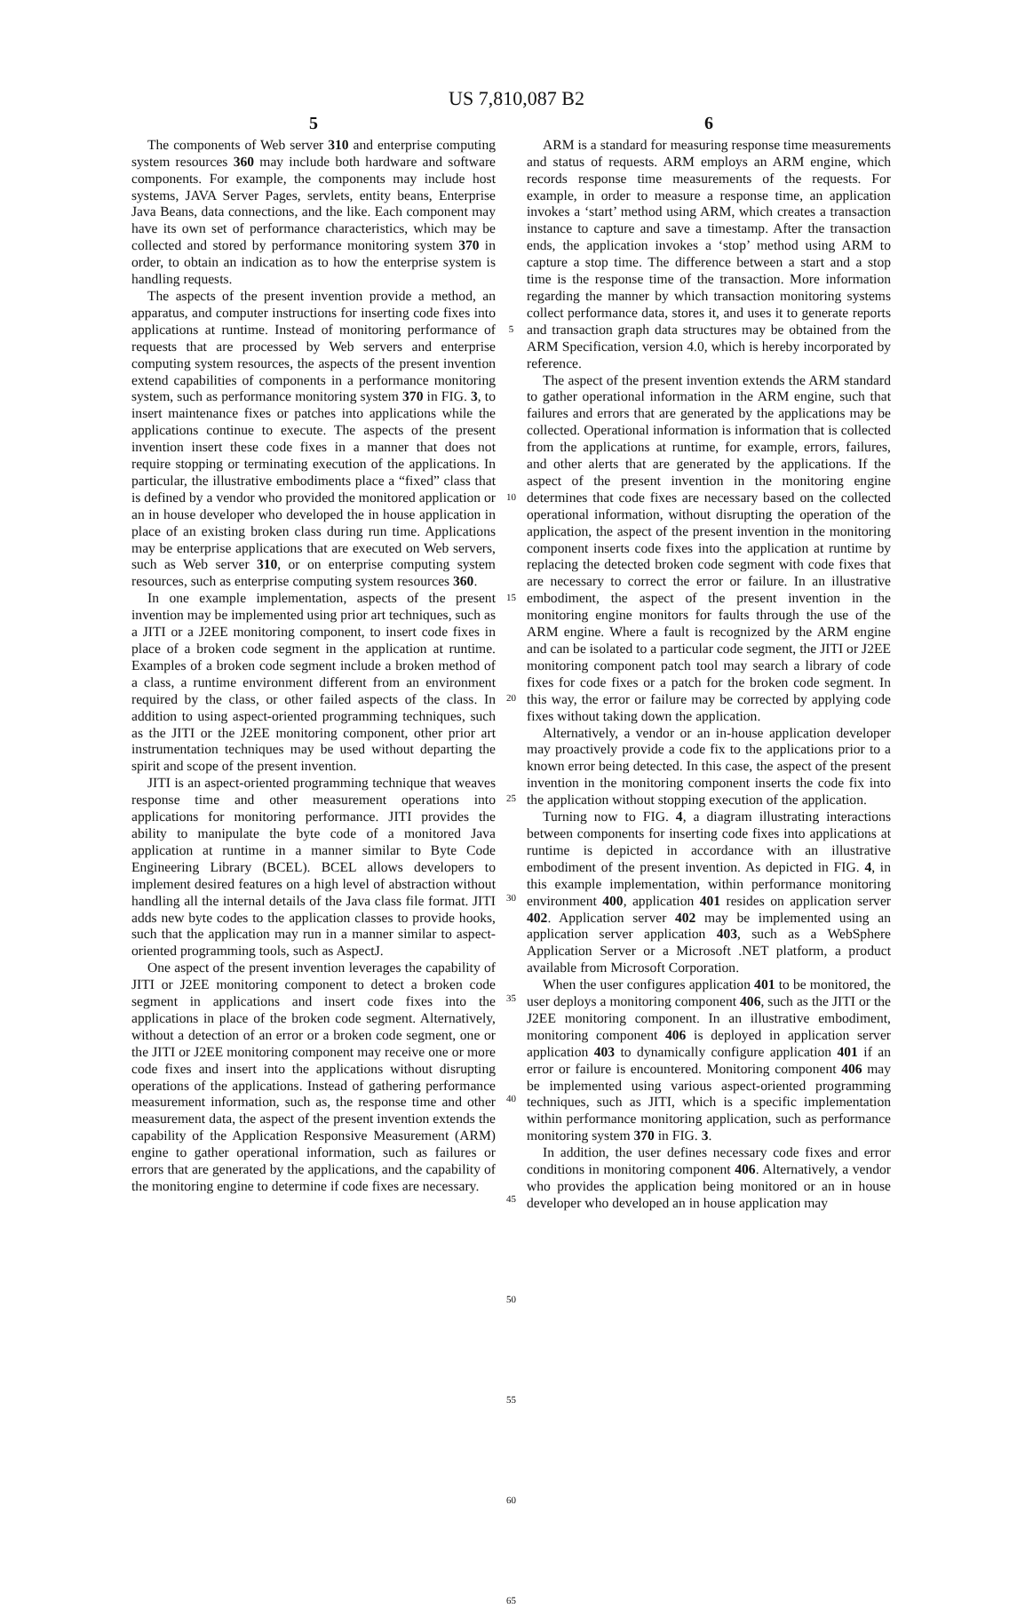US 7,810,087 B2
5
The components of Web server 310 and enterprise computing system resources 360 may include both hardware and software components. For example, the components may include host systems, JAVA Server Pages, servlets, entity beans, Enterprise Java Beans, data connections, and the like. Each component may have its own set of performance characteristics, which may be collected and stored by performance monitoring system 370 in order, to obtain an indication as to how the enterprise system is handling requests.
The aspects of the present invention provide a method, an apparatus, and computer instructions for inserting code fixes into applications at runtime. Instead of monitoring performance of requests that are processed by Web servers and enterprise computing system resources, the aspects of the present invention extend capabilities of components in a performance monitoring system, such as performance monitoring system 370 in FIG. 3, to insert maintenance fixes or patches into applications while the applications continue to execute. The aspects of the present invention insert these code fixes in a manner that does not require stopping or terminating execution of the applications. In particular, the illustrative embodiments place a “fixed” class that is defined by a vendor who provided the monitored application or an in house developer who developed the in house application in place of an existing broken class during run time. Applications may be enterprise applications that are executed on Web servers, such as Web server 310, or on enterprise computing system resources, such as enterprise computing system resources 360.
In one example implementation, aspects of the present invention may be implemented using prior art techniques, such as a JITI or a J2EE monitoring component, to insert code fixes in place of a broken code segment in the application at runtime. Examples of a broken code segment include a broken method of a class, a runtime environment different from an environment required by the class, or other failed aspects of the class. In addition to using aspect-oriented programming techniques, such as the JITI or the J2EE monitoring component, other prior art instrumentation techniques may be used without departing the spirit and scope of the present invention.
JITI is an aspect-oriented programming technique that weaves response time and other measurement operations into applications for monitoring performance. JITI provides the ability to manipulate the byte code of a monitored Java application at runtime in a manner similar to Byte Code Engineering Library (BCEL). BCEL allows developers to implement desired features on a high level of abstraction without handling all the internal details of the Java class file format. JITI adds new byte codes to the application classes to provide hooks, such that the application may run in a manner similar to aspect-oriented programming tools, such as AspectJ.
One aspect of the present invention leverages the capability of JITI or J2EE monitoring component to detect a broken code segment in applications and insert code fixes into the applications in place of the broken code segment. Alternatively, without a detection of an error or a broken code segment, one or the JITI or J2EE monitoring component may receive one or more code fixes and insert into the applications without disrupting operations of the applications. Instead of gathering performance measurement information, such as, the response time and other measurement data, the aspect of the present invention extends the capability of the Application Responsive Measurement (ARM) engine to gather operational information, such as failures or errors that are generated by the applications, and the capability of the monitoring engine to determine if code fixes are necessary.
5
10
15
20
25
30
35
40
45
50
55
60
65
6
ARM is a standard for measuring response time measurements and status of requests. ARM employs an ARM engine, which records response time measurements of the requests. For example, in order to measure a response time, an application invokes a ‘start’ method using ARM, which creates a transaction instance to capture and save a timestamp. After the transaction ends, the application invokes a ‘stop’ method using ARM to capture a stop time. The difference between a start and a stop time is the response time of the transaction. More information regarding the manner by which transaction monitoring systems collect performance data, stores it, and uses it to generate reports and transaction graph data structures may be obtained from the ARM Specification, version 4.0, which is hereby incorporated by reference.
The aspect of the present invention extends the ARM standard to gather operational information in the ARM engine, such that failures and errors that are generated by the applications may be collected. Operational information is information that is collected from the applications at runtime, for example, errors, failures, and other alerts that are generated by the applications. If the aspect of the present invention in the monitoring engine determines that code fixes are necessary based on the collected operational information, without disrupting the operation of the application, the aspect of the present invention in the monitoring component inserts code fixes into the application at runtime by replacing the detected broken code segment with code fixes that are necessary to correct the error or failure. In an illustrative embodiment, the aspect of the present invention in the monitoring engine monitors for faults through the use of the ARM engine. Where a fault is recognized by the ARM engine and can be isolated to a particular code segment, the JITI or J2EE monitoring component patch tool may search a library of code fixes for code fixes or a patch for the broken code segment. In this way, the error or failure may be corrected by applying code fixes without taking down the application.
Alternatively, a vendor or an in-house application developer may proactively provide a code fix to the applications prior to a known error being detected. In this case, the aspect of the present invention in the monitoring component inserts the code fix into the application without stopping execution of the application.
Turning now to FIG. 4, a diagram illustrating interactions between components for inserting code fixes into applications at runtime is depicted in accordance with an illustrative embodiment of the present invention. As depicted in FIG. 4, in this example implementation, within performance monitoring environment 400, application 401 resides on application server 402. Application server 402 may be implemented using an application server application 403, such as a WebSphere Application Server or a Microsoft .NET platform, a product available from Microsoft Corporation.
When the user configures application 401 to be monitored, the user deploys a monitoring component 406, such as the JITI or the J2EE monitoring component. In an illustrative embodiment, monitoring component 406 is deployed in application server application 403 to dynamically configure application 401 if an error or failure is encountered. Monitoring component 406 may be implemented using various aspect-oriented programming techniques, such as JITI, which is a specific implementation within performance monitoring application, such as performance monitoring system 370 in FIG. 3.
In addition, the user defines necessary code fixes and error conditions in monitoring component 406. Alternatively, a vendor who provides the application being monitored or an in house developer who developed an in house application may